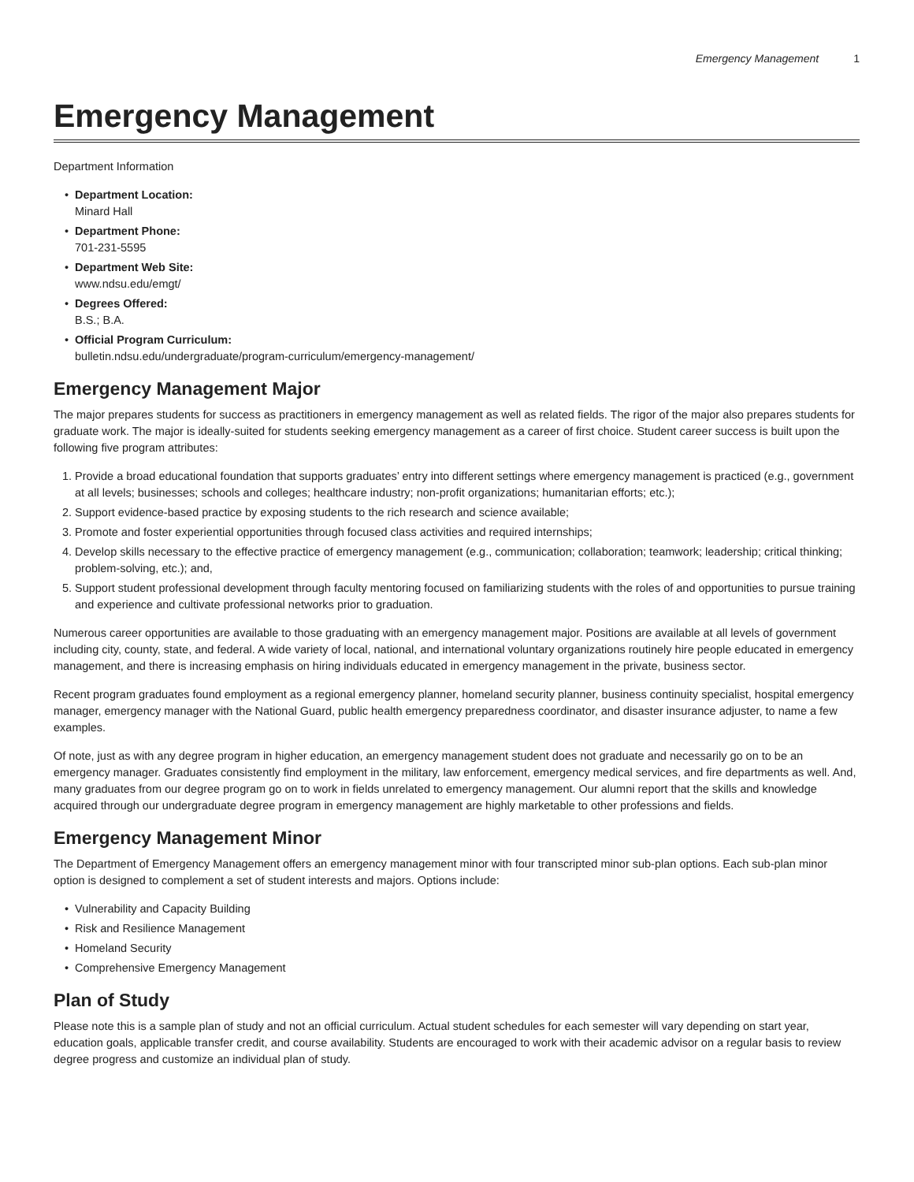Emergency Management 1
Emergency Management
Department Information
• Department Location:
Minard Hall
• Department Phone:
701-231-5595
• Department Web Site:
www.ndsu.edu/emgt/
• Degrees Offered:
B.S.; B.A.
• Official Program Curriculum:
bulletin.ndsu.edu/undergraduate/program-curriculum/emergency-management/
Emergency Management Major
The major prepares students for success as practitioners in emergency management as well as related fields. The rigor of the major also prepares students for graduate work. The major is ideally-suited for students seeking emergency management as a career of first choice. Student career success is built upon the following five program attributes:
1. Provide a broad educational foundation that supports graduates’ entry into different settings where emergency management is practiced (e.g., government at all levels; businesses; schools and colleges; healthcare industry; non-profit organizations; humanitarian efforts; etc.);
2. Support evidence-based practice by exposing students to the rich research and science available;
3. Promote and foster experiential opportunities through focused class activities and required internships;
4. Develop skills necessary to the effective practice of emergency management (e.g., communication; collaboration; teamwork; leadership; critical thinking; problem-solving, etc.); and,
5. Support student professional development through faculty mentoring focused on familiarizing students with the roles of and opportunities to pursue training and experience and cultivate professional networks prior to graduation.
Numerous career opportunities are available to those graduating with an emergency management major. Positions are available at all levels of government including city, county, state, and federal. A wide variety of local, national, and international voluntary organizations routinely hire people educated in emergency management, and there is increasing emphasis on hiring individuals educated in emergency management in the private, business sector.
Recent program graduates found employment as a regional emergency planner, homeland security planner, business continuity specialist, hospital emergency manager, emergency manager with the National Guard, public health emergency preparedness coordinator, and disaster insurance adjuster, to name a few examples.
Of note, just as with any degree program in higher education, an emergency management student does not graduate and necessarily go on to be an emergency manager. Graduates consistently find employment in the military, law enforcement, emergency medical services, and fire departments as well. And, many graduates from our degree program go on to work in fields unrelated to emergency management. Our alumni report that the skills and knowledge acquired through our undergraduate degree program in emergency management are highly marketable to other professions and fields.
Emergency Management Minor
The Department of Emergency Management offers an emergency management minor with four transcripted minor sub-plan options. Each sub-plan minor option is designed to complement a set of student interests and majors. Options include:
• Vulnerability and Capacity Building
• Risk and Resilience Management
• Homeland Security
• Comprehensive Emergency Management
Plan of Study
Please note this is a sample plan of study and not an official curriculum. Actual student schedules for each semester will vary depending on start year, education goals, applicable transfer credit, and course availability. Students are encouraged to work with their academic advisor on a regular basis to review degree progress and customize an individual plan of study.